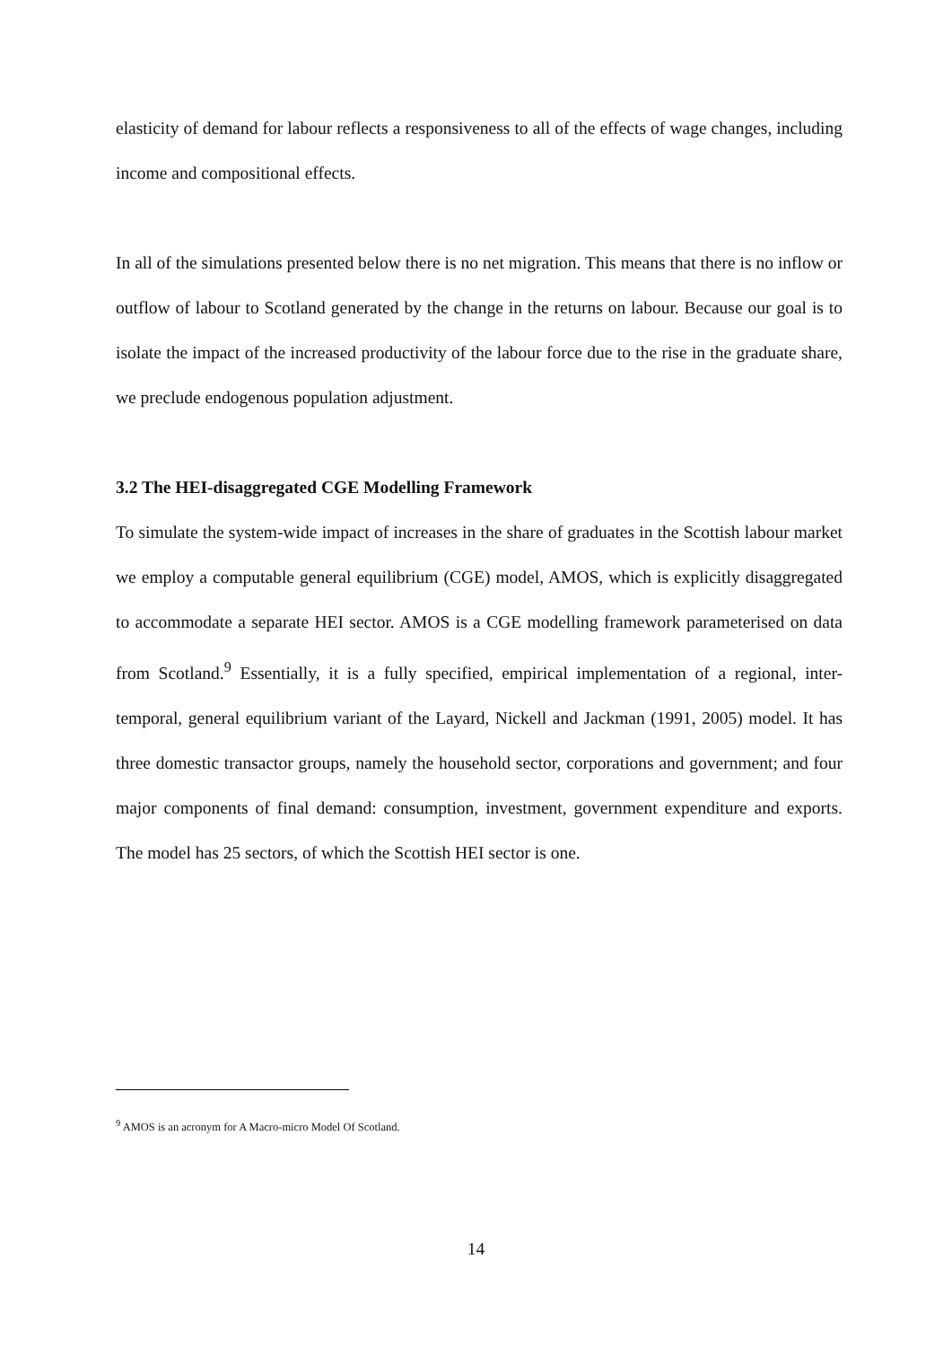elasticity of demand for labour reflects a responsiveness to all of the effects of wage changes, including income and compositional effects.
In all of the simulations presented below there is no net migration. This means that there is no inflow or outflow of labour to Scotland generated by the change in the returns on labour. Because our goal is to isolate the impact of the increased productivity of the labour force due to the rise in the graduate share, we preclude endogenous population adjustment.
3.2 The HEI-disaggregated CGE Modelling Framework
To simulate the system-wide impact of increases in the share of graduates in the Scottish labour market we employ a computable general equilibrium (CGE) model, AMOS, which is explicitly disaggregated to accommodate a separate HEI sector. AMOS is a CGE modelling framework parameterised on data from Scotland.<sup>9</sup> Essentially, it is a fully specified, empirical implementation of a regional, inter-temporal, general equilibrium variant of the Layard, Nickell and Jackman (1991, 2005) model. It has three domestic transactor groups, namely the household sector, corporations and government; and four major components of final demand: consumption, investment, government expenditure and exports. The model has 25 sectors, of which the Scottish HEI sector is one.
<sup>9</sup> AMOS is an acronym for A Macro-micro Model Of Scotland.
14